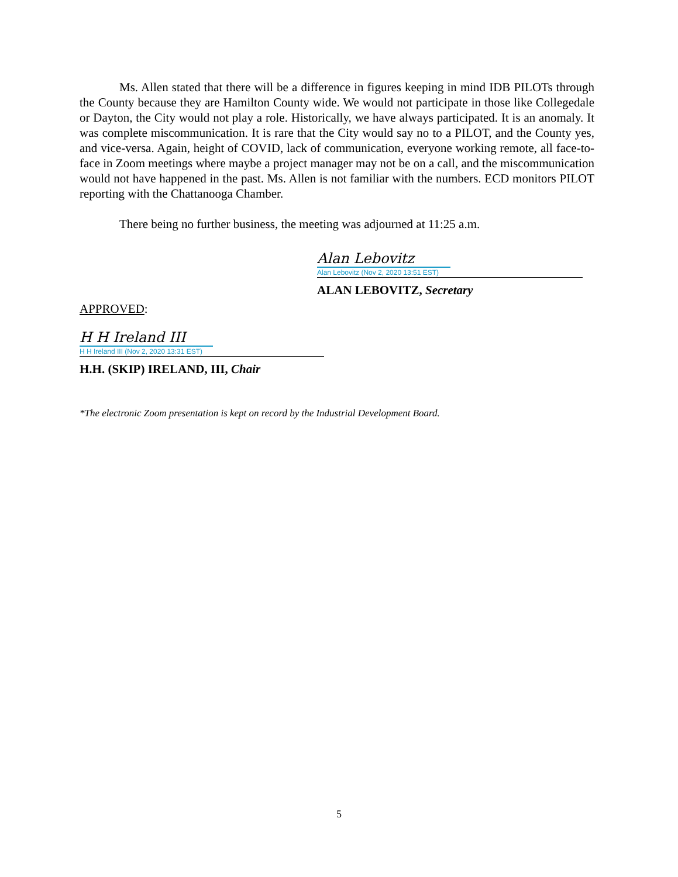Ms. Allen stated that there will be a difference in figures keeping in mind IDB PILOTs through the County because they are Hamilton County wide. We would not participate in those like Collegedale or Dayton, the City would not play a role. Historically, we have always participated. It is an anomaly. It was complete miscommunication. It is rare that the City would say no to a PILOT, and the County yes, and vice-versa. Again, height of COVID, lack of communication, everyone working remote, all face-to-face in Zoom meetings where maybe a project manager may not be on a call, and the miscommunication would not have happened in the past. Ms. Allen is not familiar with the numbers. ECD monitors PILOT reporting with the Chattanooga Chamber.
There being no further business, the meeting was adjourned at 11:25 a.m.
Alan Lebovitz
Alan Lebovitz (Nov 2, 2020 13:51 EST)
ALAN LEBOVITZ, Secretary
APPROVED:
H H Ireland III
H H Ireland III (Nov 2, 2020 13:31 EST)
H.H. (SKIP) IRELAND, III, Chair
*The electronic Zoom presentation is kept on record by the Industrial Development Board.
5